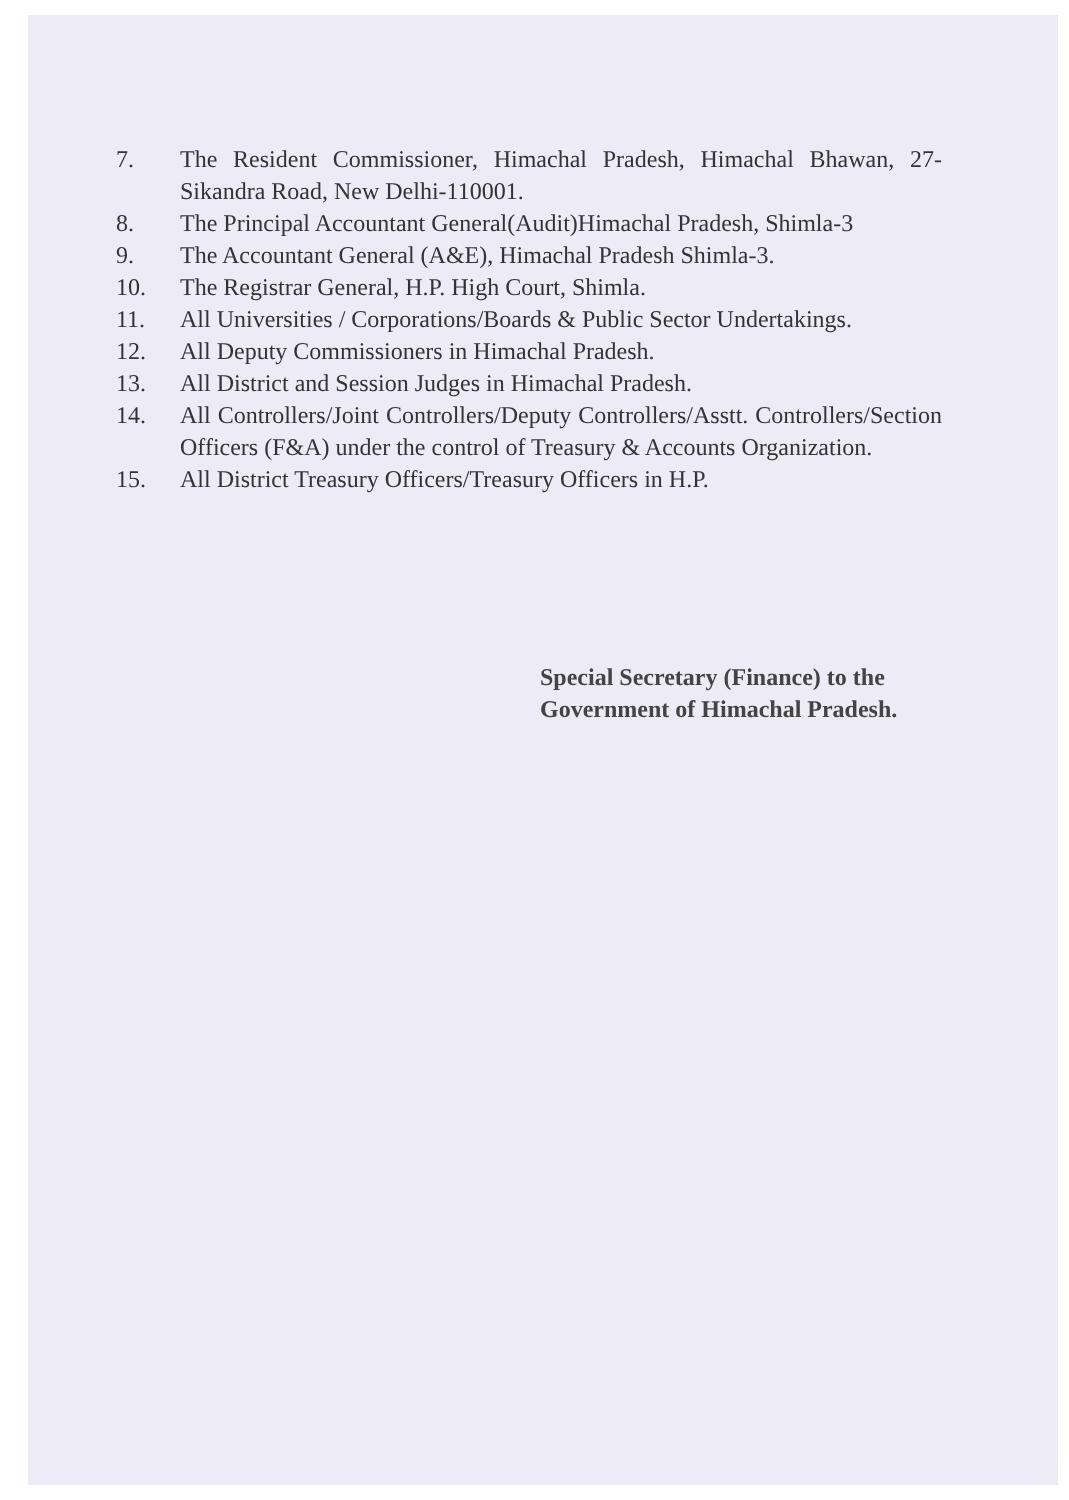7. The Resident Commissioner, Himachal Pradesh, Himachal Bhawan, 27-Sikandra Road, New Delhi-110001.
8. The Principal Accountant General(Audit)Himachal Pradesh, Shimla-3
9. The Accountant General (A&E), Himachal Pradesh Shimla-3.
10. The Registrar General, H.P. High Court, Shimla.
11. All Universities / Corporations/Boards & Public Sector Undertakings.
12. All Deputy Commissioners in Himachal Pradesh.
13. All District and Session Judges in Himachal Pradesh.
14. All Controllers/Joint Controllers/Deputy Controllers/Asstt. Controllers/Section Officers (F&A) under the control of Treasury & Accounts Organization.
15. All District Treasury Officers/Treasury Officers in H.P.
Special Secretary (Finance) to the
Government of Himachal Pradesh.